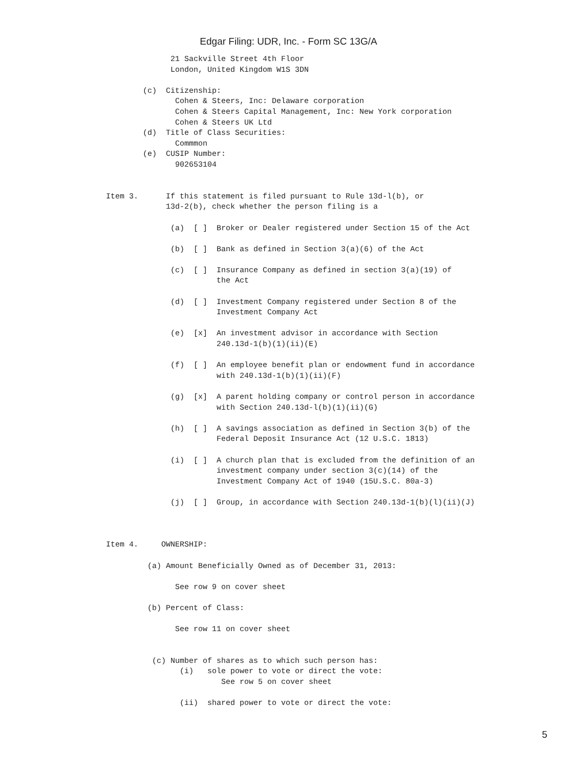Edgar Filing: UDR, Inc. - Form SC 13G/A
                                     21 Sackville Street 4th Floor
                                     London, United Kingdom W1S 3DN

                               (c)  Citizenship:
                                      Cohen & Steers, Inc: Delaware corporation
                                      Cohen & Steers Capital Management, Inc: New York corporation
                                      Cohen & Steers UK Ltd
                               (d)  Title of Class Securities:
                                      Commmon
                               (e)  CUSIP Number:
                                      902653104


                       Item 3.      If this statement is filed pursuant to Rule 13d-l(b), or
                                    13d-2(b), check whether the person filing is a

                                     (a)  [ ]  Broker or Dealer registered under Section 15 of the Act

                                     (b)  [ ]  Bank as defined in Section 3(a)(6) of the Act

                                     (c)  [ ]  Insurance Company as defined in section 3(a)(19) of
                                               the Act

                                     (d)  [ ]  Investment Company registered under Section 8 of the
                                               Investment Company Act

                                     (e)  [x]  An investment advisor in accordance with Section
                                               240.13d-1(b)(1)(ii)(E)

                                     (f)  [ ]  An employee benefit plan or endowment fund in accordance
                                               with 240.13d-1(b)(1)(ii)(F)

                                     (g)  [x]  A parent holding company or control person in accordance
                                               with Section 240.13d-l(b)(1)(ii)(G)

                                     (h)  [ ]  A savings association as defined in Section 3(b) of the
                                               Federal Deposit Insurance Act (12 U.S.C. 1813)

                                     (i)  [ ]  A church plan that is excluded from the definition of an
                                               investment company under section 3(c)(14) of the
                                               Investment Company Act of 1940 (15U.S.C. 80a-3)

                                     (j)  [ ]  Group, in accordance with Section 240.13d-1(b)(l)(ii)(J)



                       Item 4.     OWNERSHIP:

                                (a) Amount Beneficially Owned as of December 31, 2013:

                                      See row 9 on cover sheet

                                (b) Percent of Class:

                                      See row 11 on cover sheet


                                 (c) Number of shares as to which such person has:
                                       (i)   sole power to vote or direct the vote:
                                                See row 5 on cover sheet

                                       (ii)  shared power to vote or direct the vote:
5